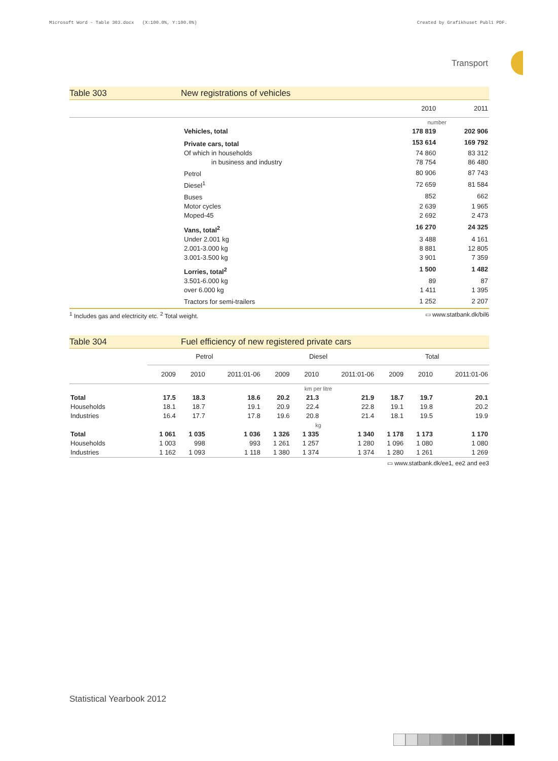Microsoft Word - Table 303.docx (X:100.0%, Y:100.0%) Created by Grafikhuset Publi PDF.
Transport
Table 303 New registrations of vehicles
| | | 2010 | 2011 |
| | | number | |
| | Vehicles, total | 178 819 | 202 906 |
| | Private cars, total | 153 614 | 169 792 |
| | Of which in households | 74 860 | 83 312 |
| | in business and industry | 78 754 | 86 480 |
| | Petrol | 80 906 | 87 743 |
| | Diesel<sup>1</sup> | 72 659 | 81 584 |
| | Buses | 852 | 662 |
| | Motor cycles | 2 639 | 1 965 |
| | Moped-45 | 2 692 | 2 473 |
| | Vans, total<sup>2</sup> | 16 270 | 24 325 |
| | Under 2.001 kg | 3 488 | 4 161 |
| | 2.001-3.000 kg | 8 881 | 12 805 |
| | 3.001-3.500 kg | 3 901 | 7 359 |
| | Lorries, total<sup>2</sup> | 1 500 | 1 482 |
| | 3.501-6.000 kg | 89 | 87 |
| | over 6.000 kg | 1 411 | 1 395 |
| | Tractors for semi-trailers | 1 252 | 2 207 |
<sup>1</sup> Includes gas and electricity etc. <sup>2</sup> Total weight. ▭ www.statbank.dk/bil6
Table 304 Fuel efficiency of new registered private cars
| | Petrol | | | Diesel | | | Total | | |
| --- | --- | --- | --- | --- | --- | --- | --- | --- | --- |
| | 2009 | 2010 | 2011:01-06 | 2009 | 2010 | 2011:01-06 | 2009 | 2010 | 2011:01-06 |
| | km per litre | | | | | | | | |
| Total | 17.5 | 18.3 | 18.6 | 20.2 | 21.3 | 21.9 | 18.7 | 19.7 | 20.1 |
| Households | 18.1 | 18.7 | 19.1 | 20.9 | 22.4 | 22.8 | 19.1 | 19.8 | 20.2 |
| Industries | 16.4 | 17.7 | 17.8 | 19.6 | 20.8 | 21.4 | 18.1 | 19.5 | 19.9 |
| | kg | | | | | | | | |
| Total | 1 061 | 1 035 | 1 036 | 1 326 | 1 335 | 1 340 | 1 178 | 1 173 | 1 170 |
| Households | 1 003 | 998 | 993 | 1 261 | 1 257 | 1 280 | 1 096 | 1 080 | 1 080 |
| Industries | 1 162 | 1 093 | 1 118 | 1 380 | 1 374 | 1 374 | 1 280 | 1 261 | 1 269 |
▭ www.statbank.dk/ee1, ee2 and ee3
Statistical Yearbook 2012